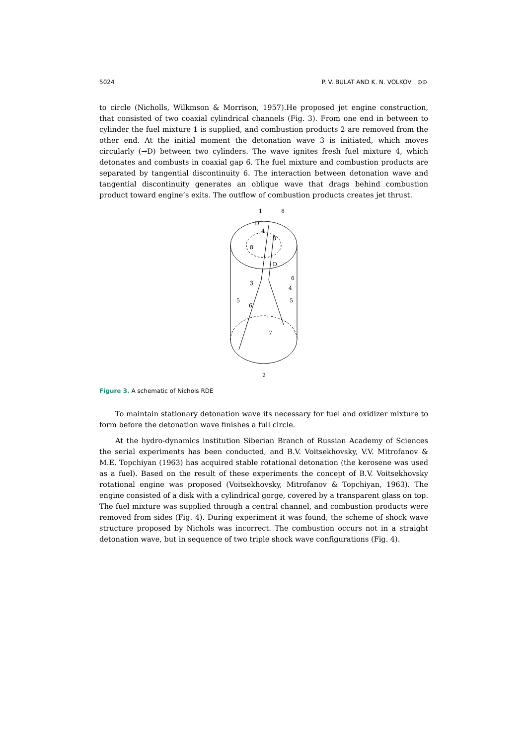5024 P. V. BULAT AND K. N. VOLKOV ⊙⊙
to circle (Nicholls, Wilkmson & Morrison, 1957).He proposed jet engine construction, that consisted of two coaxial cylindrical channels (Fig. 3). From one end in between to cylinder the fuel mixture 1 is supplied, and combustion products 2 are removed from the other end. At the initial moment the detonation wave 3 is initiated, which moves circularly (→D) between two cylinders. The wave ignites fresh fuel mixture 4, which detonates and combusts in coaxial gap 6. The fuel mixture and combustion products are separated by tangential discontinuity 6. The interaction between detonation wave and tangential discontinuity generates an oblique wave that drags behind combustion product toward engine’s exits. The outflow of combustion products creates jet thrust.
1
8
D
4
3
8
D
6
3
4
5
6
5
7
2
Figure 3. A schematic of Nichols RDE
To maintain stationary detonation wave its necessary for fuel and oxidizer mixture to form before the detonation wave finishes a full circle.
At the hydro-dynamics institution Siberian Branch of Russian Academy of Sciences the serial experiments has been conducted, and B.V. Voitsekhovsky, V.V. Mitrofanov & M.E. Topchiyan (1963) has acquired stable rotational detonation (the kerosene was used as a fuel). Based on the result of these experiments the concept of B.V. Voitsekhovsky rotational engine was proposed (Voitsekhovsky, Mitrofanov & Topchiyan, 1963). The engine consisted of a disk with a cylindrical gorge, covered by a transparent glass on top. The fuel mixture was supplied through a central channel, and combustion products were removed from sides (Fig. 4). During experiment it was found, the scheme of shock wave structure proposed by Nichols was incorrect. The combustion occurs not in a straight detonation wave, but in sequence of two triple shock wave configurations (Fig. 4).